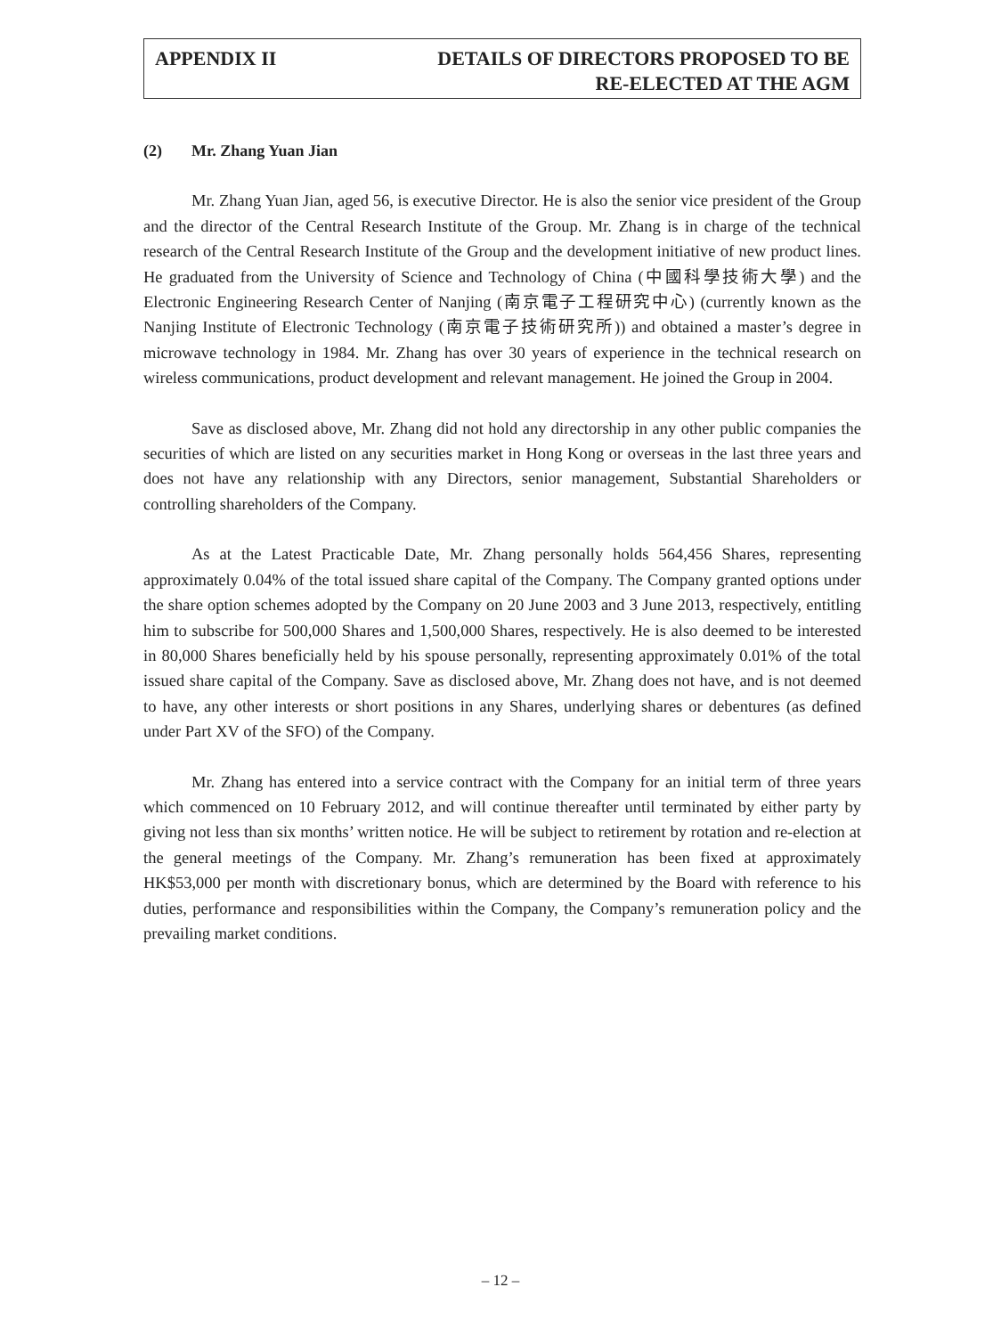APPENDIX II DETAILS OF DIRECTORS PROPOSED TO BE
RE-ELECTED AT THE AGM
(2) Mr. Zhang Yuan Jian
Mr. Zhang Yuan Jian, aged 56, is executive Director. He is also the senior vice president of the Group and the director of the Central Research Institute of the Group. Mr. Zhang is in charge of the technical research of the Central Research Institute of the Group and the development initiative of new product lines. He graduated from the University of Science and Technology of China (中國科學技術大學) and the Electronic Engineering Research Center of Nanjing (南京電子工程研究中心) (currently known as the Nanjing Institute of Electronic Technology (南京電子技術研究所)) and obtained a master’s degree in microwave technology in 1984. Mr. Zhang has over 30 years of experience in the technical research on wireless communications, product development and relevant management. He joined the Group in 2004.
Save as disclosed above, Mr. Zhang did not hold any directorship in any other public companies the securities of which are listed on any securities market in Hong Kong or overseas in the last three years and does not have any relationship with any Directors, senior management, Substantial Shareholders or controlling shareholders of the Company.
As at the Latest Practicable Date, Mr. Zhang personally holds 564,456 Shares, representing approximately 0.04% of the total issued share capital of the Company. The Company granted options under the share option schemes adopted by the Company on 20 June 2003 and 3 June 2013, respectively, entitling him to subscribe for 500,000 Shares and 1,500,000 Shares, respectively. He is also deemed to be interested in 80,000 Shares beneficially held by his spouse personally, representing approximately 0.01% of the total issued share capital of the Company. Save as disclosed above, Mr. Zhang does not have, and is not deemed to have, any other interests or short positions in any Shares, underlying shares or debentures (as defined under Part XV of the SFO) of the Company.
Mr. Zhang has entered into a service contract with the Company for an initial term of three years which commenced on 10 February 2012, and will continue thereafter until terminated by either party by giving not less than six months’ written notice. He will be subject to retirement by rotation and re-election at the general meetings of the Company. Mr. Zhang’s remuneration has been fixed at approximately HK$53,000 per month with discretionary bonus, which are determined by the Board with reference to his duties, performance and responsibilities within the Company, the Company’s remuneration policy and the prevailing market conditions.
– 12 –